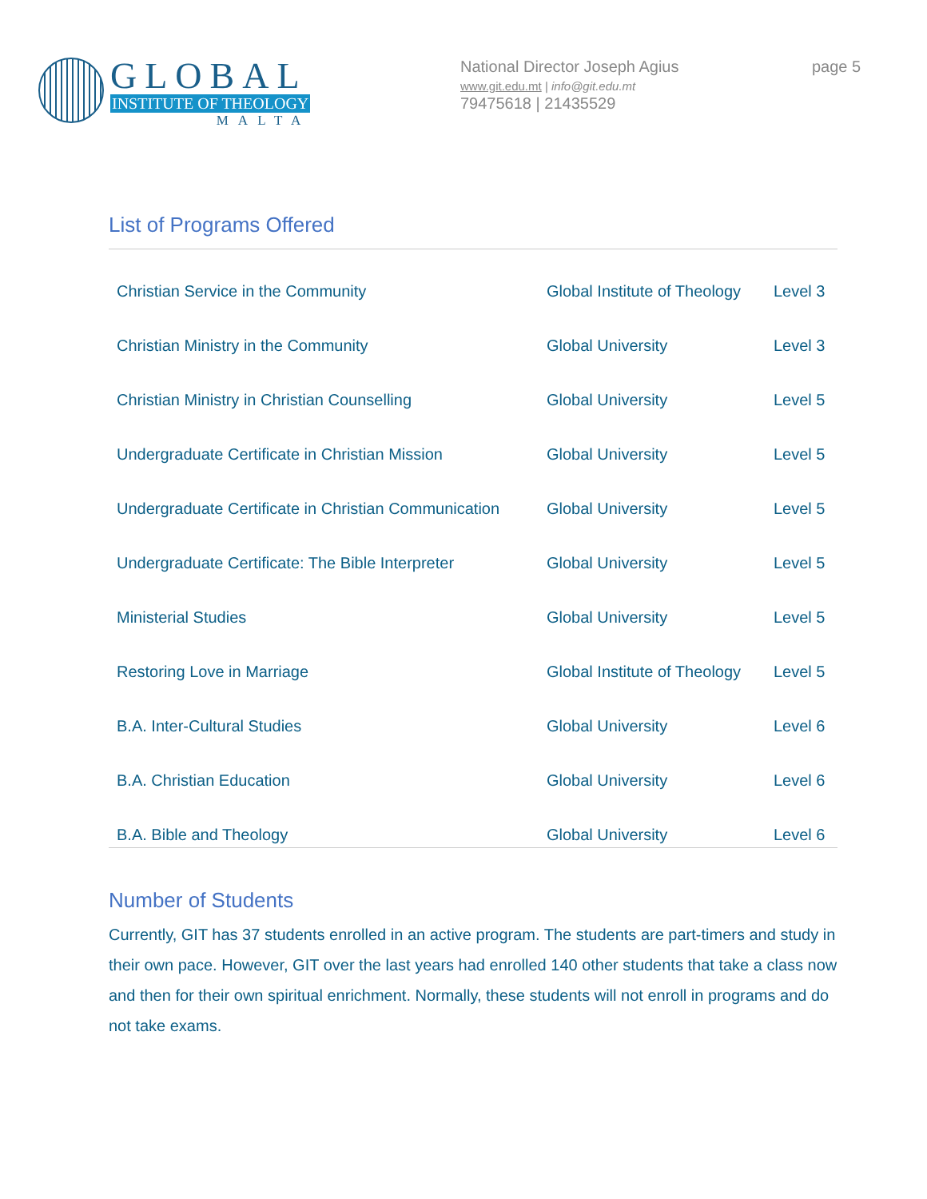GLOBAL
INSTITUTE OF THEOLOGY
MALTA
National Director Joseph Agius
www.git.edu.mt | info@git.edu.mt
79475618 | 21435529
page 5
List of Programs Offered
| Christian Service in the Community | Global Institute of Theology | Level 3 |
| Christian Ministry in the Community | Global University | Level 3 |
| Christian Ministry in Christian Counselling | Global University | Level 5 |
| Undergraduate Certificate in Christian Mission | Global University | Level 5 |
| Undergraduate Certificate in Christian Communication | Global University | Level 5 |
| Undergraduate Certificate: The Bible Interpreter | Global University | Level 5 |
| Ministerial Studies | Global University | Level 5 |
| Restoring Love in Marriage | Global Institute of Theology | Level 5 |
| B.A. Inter-Cultural Studies | Global University | Level 6 |
| B.A. Christian Education | Global University | Level 6 |
| B.A. Bible and Theology | Global University | Level 6 |
Number of Students
Currently, GIT has 37 students enrolled in an active program. The students are part-timers and study in their own pace. However, GIT over the last years had enrolled 140 other students that take a class now and then for their own spiritual enrichment. Normally, these students will not enroll in programs and do not take exams.